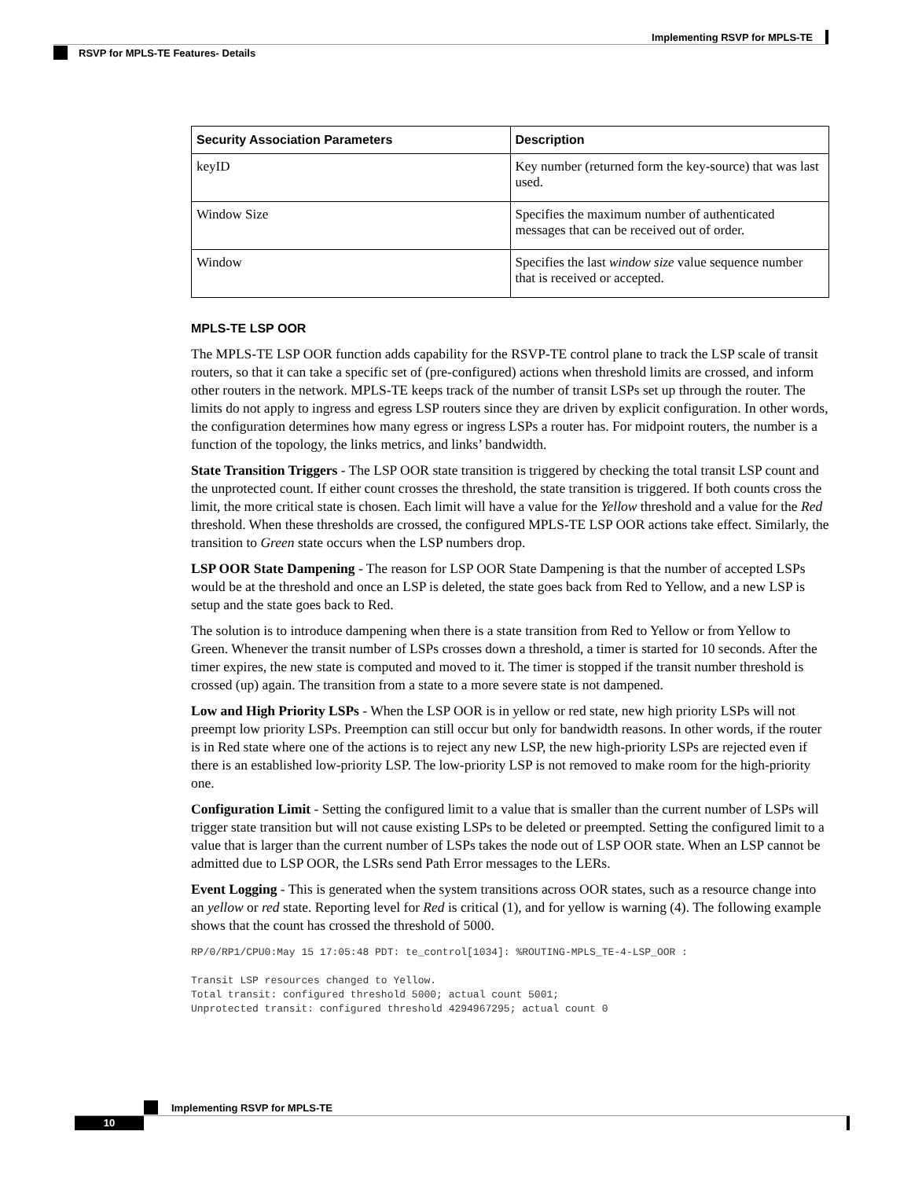Implementing RSVP for MPLS-TE
RSVP for MPLS-TE Features- Details
| Security Association Parameters | Description |
| --- | --- |
| keyID | Key number (returned form the key-source) that was last used. |
| Window Size | Specifies the maximum number of authenticated messages that can be received out of order. |
| Window | Specifies the last window size value sequence number that is received or accepted. |
MPLS-TE LSP OOR
The MPLS-TE LSP OOR function adds capability for the RSVP-TE control plane to track the LSP scale of transit routers, so that it can take a specific set of (pre-configured) actions when threshold limits are crossed, and inform other routers in the network. MPLS-TE keeps track of the number of transit LSPs set up through the router. The limits do not apply to ingress and egress LSP routers since they are driven by explicit configuration. In other words, the configuration determines how many egress or ingress LSPs a router has. For midpoint routers, the number is a function of the topology, the links metrics, and links’ bandwidth.
State Transition Triggers - The LSP OOR state transition is triggered by checking the total transit LSP count and the unprotected count. If either count crosses the threshold, the state transition is triggered. If both counts cross the limit, the more critical state is chosen. Each limit will have a value for the Yellow threshold and a value for the Red threshold. When these thresholds are crossed, the configured MPLS-TE LSP OOR actions take effect. Similarly, the transition to Green state occurs when the LSP numbers drop.
LSP OOR State Dampening - The reason for LSP OOR State Dampening is that the number of accepted LSPs would be at the threshold and once an LSP is deleted, the state goes back from Red to Yellow, and a new LSP is setup and the state goes back to Red.
The solution is to introduce dampening when there is a state transition from Red to Yellow or from Yellow to Green. Whenever the transit number of LSPs crosses down a threshold, a timer is started for 10 seconds. After the timer expires, the new state is computed and moved to it. The timer is stopped if the transit number threshold is crossed (up) again. The transition from a state to a more severe state is not dampened.
Low and High Priority LSPs - When the LSP OOR is in yellow or red state, new high priority LSPs will not preempt low priority LSPs. Preemption can still occur but only for bandwidth reasons. In other words, if the router is in Red state where one of the actions is to reject any new LSP, the new high-priority LSPs are rejected even if there is an established low-priority LSP. The low-priority LSP is not removed to make room for the high-priority one.
Configuration Limit - Setting the configured limit to a value that is smaller than the current number of LSPs will trigger state transition but will not cause existing LSPs to be deleted or preempted. Setting the configured limit to a value that is larger than the current number of LSPs takes the node out of LSP OOR state. When an LSP cannot be admitted due to LSP OOR, the LSRs send Path Error messages to the LERs.
Event Logging - This is generated when the system transitions across OOR states, such as a resource change into an yellow or red state. Reporting level for Red is critical (1), and for yellow is warning (4). The following example shows that the count has crossed the threshold of 5000.
RP/0/RP1/CPU0:May 15 17:05:48 PDT: te_control[1034]: %ROUTING-MPLS_TE-4-LSP_OOR :

Transit LSP resources changed to Yellow.
Total transit: configured threshold 5000; actual count 5001;
Unprotected transit: configured threshold 4294967295; actual count 0
Implementing RSVP for MPLS-TE
10